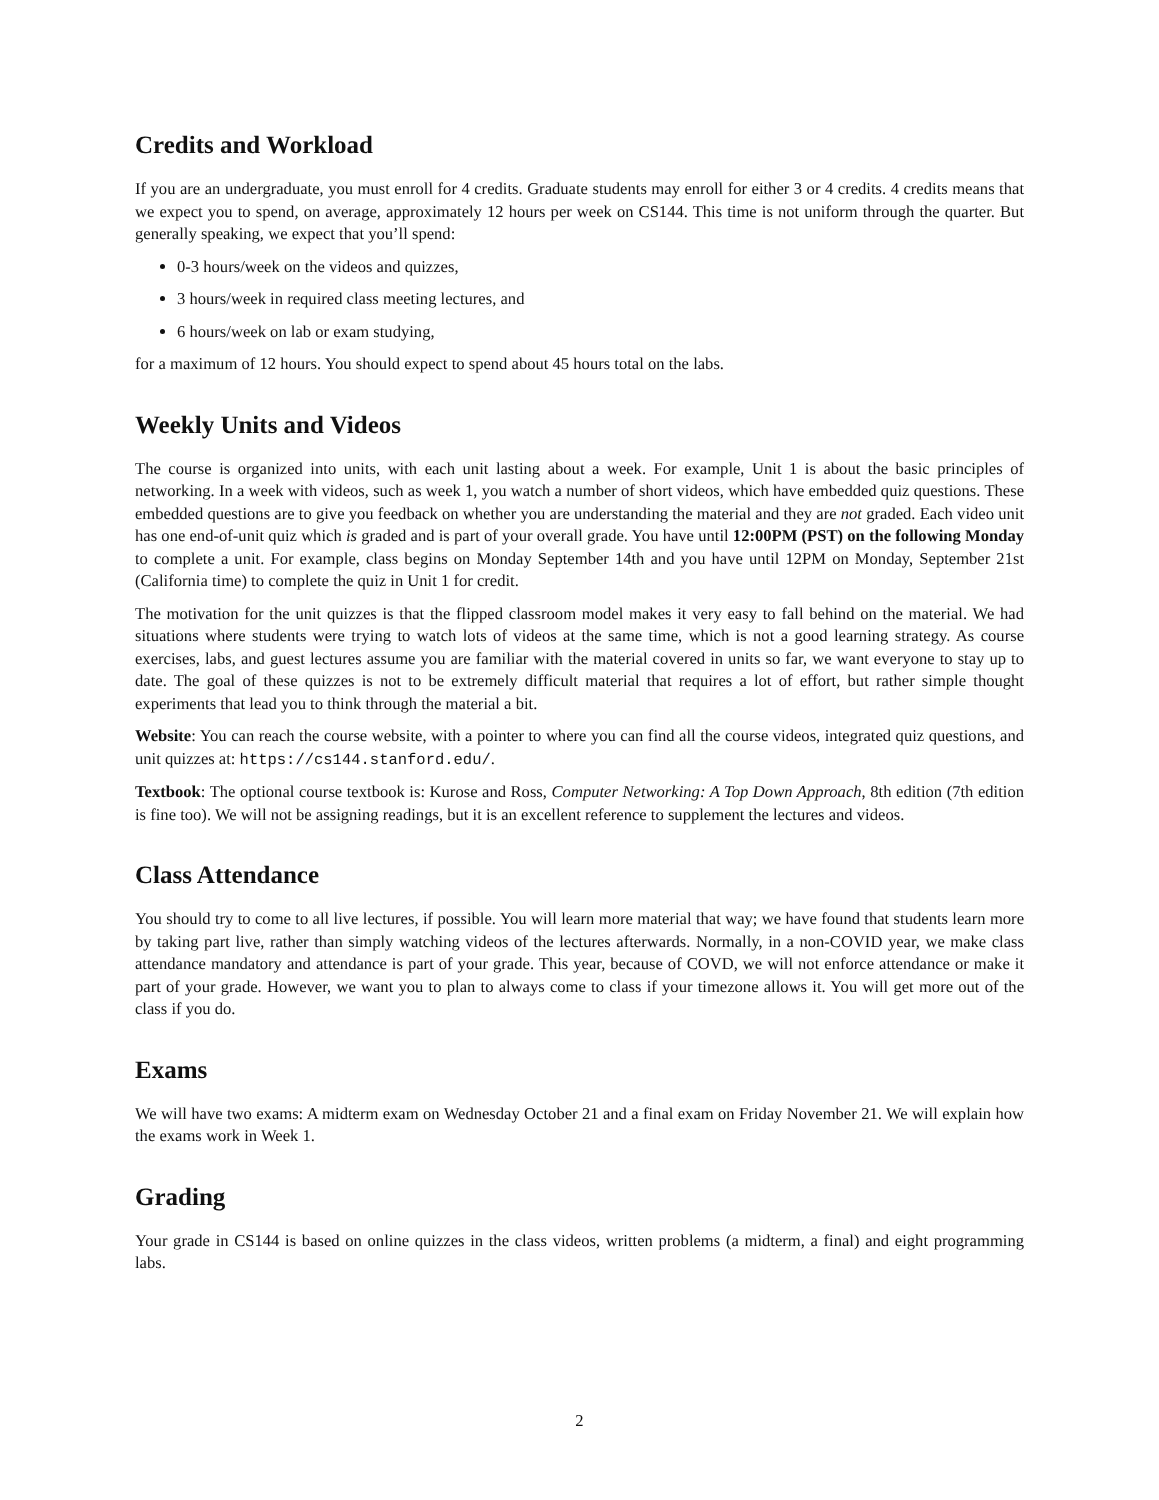Credits and Workload
If you are an undergraduate, you must enroll for 4 credits. Graduate students may enroll for either 3 or 4 credits. 4 credits means that we expect you to spend, on average, approximately 12 hours per week on CS144. This time is not uniform through the quarter. But generally speaking, we expect that you’ll spend:
0-3 hours/week on the videos and quizzes,
3 hours/week in required class meeting lectures, and
6 hours/week on lab or exam studying,
for a maximum of 12 hours. You should expect to spend about 45 hours total on the labs.
Weekly Units and Videos
The course is organized into units, with each unit lasting about a week. For example, Unit 1 is about the basic principles of networking. In a week with videos, such as week 1, you watch a number of short videos, which have embedded quiz questions. These embedded questions are to give you feedback on whether you are understanding the material and they are not graded. Each video unit has one end-of-unit quiz which is graded and is part of your overall grade. You have until 12:00PM (PST) on the following Monday to complete a unit. For example, class begins on Monday September 14th and you have until 12PM on Monday, September 21st (California time) to complete the quiz in Unit 1 for credit.
The motivation for the unit quizzes is that the flipped classroom model makes it very easy to fall behind on the material. We had situations where students were trying to watch lots of videos at the same time, which is not a good learning strategy. As course exercises, labs, and guest lectures assume you are familiar with the material covered in units so far, we want everyone to stay up to date. The goal of these quizzes is not to be extremely difficult material that requires a lot of effort, but rather simple thought experiments that lead you to think through the material a bit.
Website: You can reach the course website, with a pointer to where you can find all the course videos, integrated quiz questions, and unit quizzes at: https://cs144.stanford.edu/.
Textbook: The optional course textbook is: Kurose and Ross, Computer Networking: A Top Down Approach, 8th edition (7th edition is fine too). We will not be assigning readings, but it is an excellent reference to supplement the lectures and videos.
Class Attendance
You should try to come to all live lectures, if possible. You will learn more material that way; we have found that students learn more by taking part live, rather than simply watching videos of the lectures afterwards. Normally, in a non-COVID year, we make class attendance mandatory and attendance is part of your grade. This year, because of COVD, we will not enforce attendance or make it part of your grade. However, we want you to plan to always come to class if your timezone allows it. You will get more out of the class if you do.
Exams
We will have two exams: A midterm exam on Wednesday October 21 and a final exam on Friday November 21. We will explain how the exams work in Week 1.
Grading
Your grade in CS144 is based on online quizzes in the class videos, written problems (a midterm, a final) and eight programming labs.
2